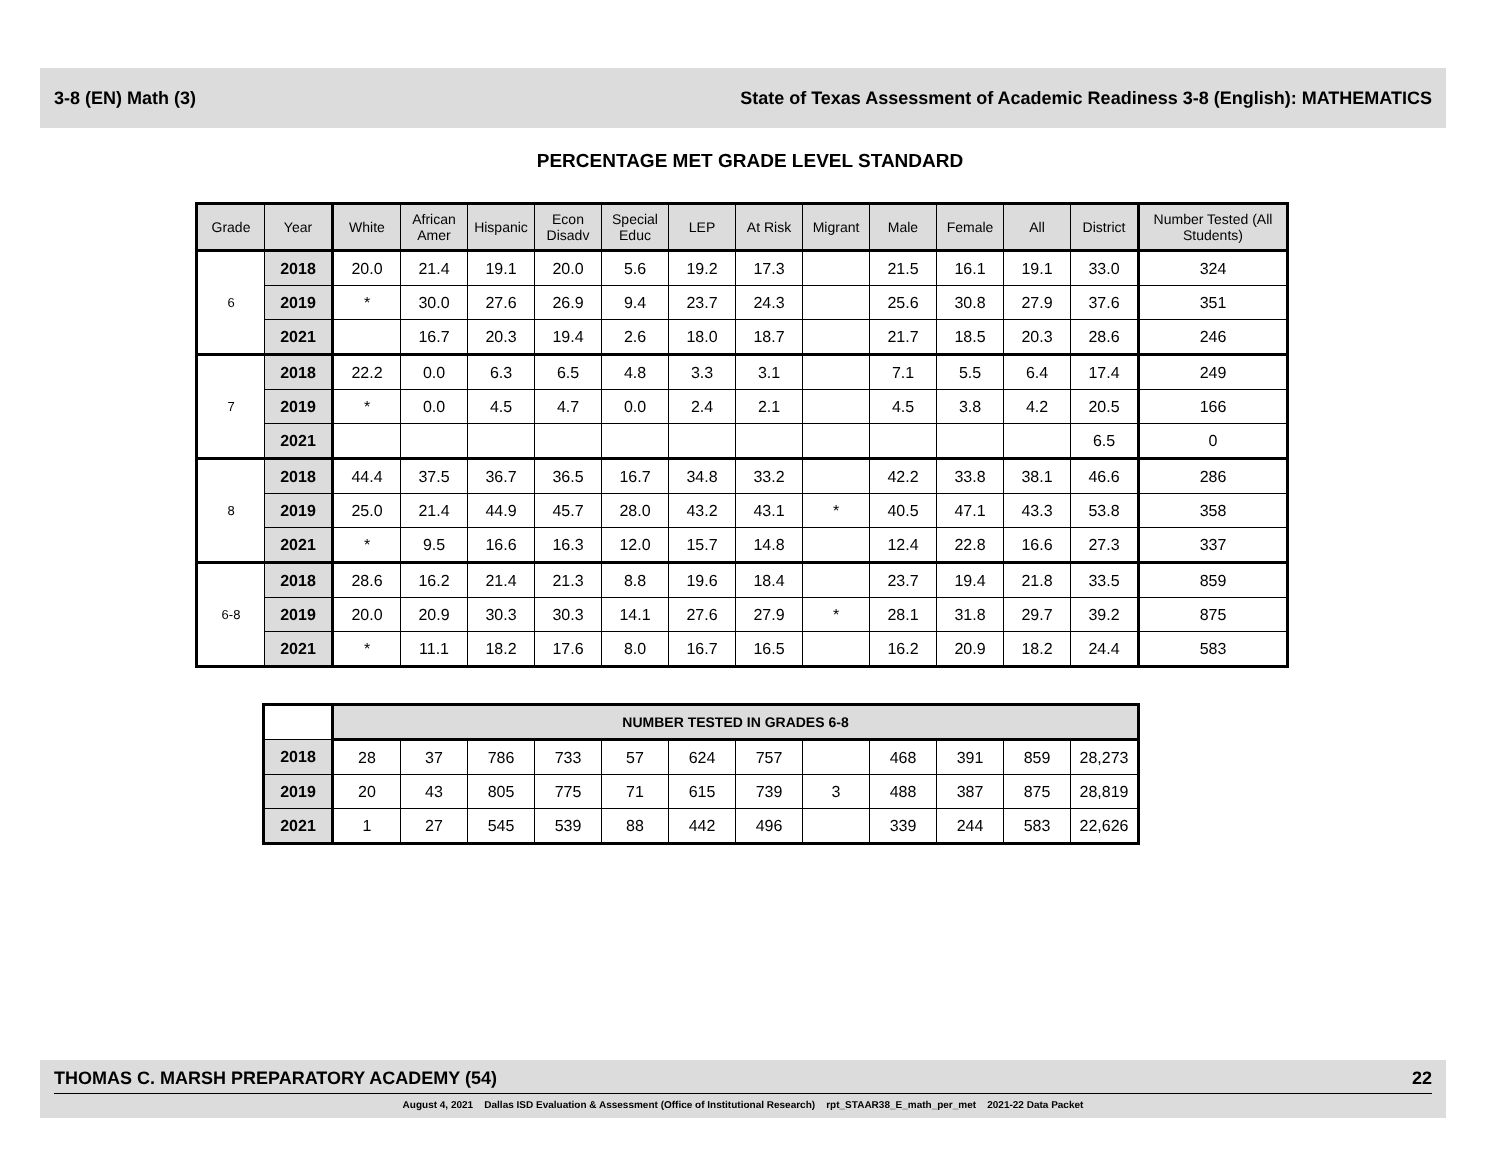3-8 (EN) Math (3) State of Texas Assessment of Academic Readiness 3-8 (English): MATHEMATICS
PERCENTAGE MET GRADE LEVEL STANDARD
| Grade | Year | White | African Amer | Hispanic | Econ Disadv | Special Educ | LEP | At Risk | Migrant | Male | Female | All | District | Number Tested (All Students) |
| --- | --- | --- | --- | --- | --- | --- | --- | --- | --- | --- | --- | --- | --- | --- |
| 6 | 2018 | 20.0 | 21.4 | 19.1 | 20.0 | 5.6 | 19.2 | 17.3 | | 21.5 | 16.1 | 19.1 | 33.0 | 324 |
| | 2019 | * | 30.0 | 27.6 | 26.9 | 9.4 | 23.7 | 24.3 | | 25.6 | 30.8 | 27.9 | 37.6 | 351 |
| | 2021 | | 16.7 | 20.3 | 19.4 | 2.6 | 18.0 | 18.7 | | 21.7 | 18.5 | 20.3 | 28.6 | 246 |
| 7 | 2018 | 22.2 | 0.0 | 6.3 | 6.5 | 4.8 | 3.3 | 3.1 | | 7.1 | 5.5 | 6.4 | 17.4 | 249 |
| | 2019 | * | 0.0 | 4.5 | 4.7 | 0.0 | 2.4 | 2.1 | | 4.5 | 3.8 | 4.2 | 20.5 | 166 |
| | 2021 | | | | | | | | | | | | 6.5 | 0 |
| 8 | 2018 | 44.4 | 37.5 | 36.7 | 36.5 | 16.7 | 34.8 | 33.2 | | 42.2 | 33.8 | 38.1 | 46.6 | 286 |
| | 2019 | 25.0 | 21.4 | 44.9 | 45.7 | 28.0 | 43.2 | 43.1 | * | 40.5 | 47.1 | 43.3 | 53.8 | 358 |
| | 2021 | * | 9.5 | 16.6 | 16.3 | 12.0 | 15.7 | 14.8 | | 12.4 | 22.8 | 16.6 | 27.3 | 337 |
| 6-8 | 2018 | 28.6 | 16.2 | 21.4 | 21.3 | 8.8 | 19.6 | 18.4 | | 23.7 | 19.4 | 21.8 | 33.5 | 859 |
| | 2019 | 20.0 | 20.9 | 30.3 | 30.3 | 14.1 | 27.6 | 27.9 | * | 28.1 | 31.8 | 29.7 | 39.2 | 875 |
| | 2021 | * | 11.1 | 18.2 | 17.6 | 8.0 | 16.7 | 16.5 | | 16.2 | 20.9 | 18.2 | 24.4 | 583 |
| | NUMBER TESTED IN GRADES 6-8 | | | | | | | | | | | |
| 2018 | 28 | 37 | 786 | 733 | 57 | 624 | 757 | | 468 | 391 | 859 | 28,273 |
| 2019 | 20 | 43 | 805 | 775 | 71 | 615 | 739 | 3 | 488 | 387 | 875 | 28,819 |
| 2021 | 1 | 27 | 545 | 539 | 88 | 442 | 496 | | 339 | 244 | 583 | 22,626 |
THOMAS C. MARSH PREPARATORY ACADEMY (54) 22
August 4, 2021 Dallas ISD Evaluation & Assessment (Office of Institutional Research) rpt_STAAR38_E_math_per_met 2021-22 Data Packet